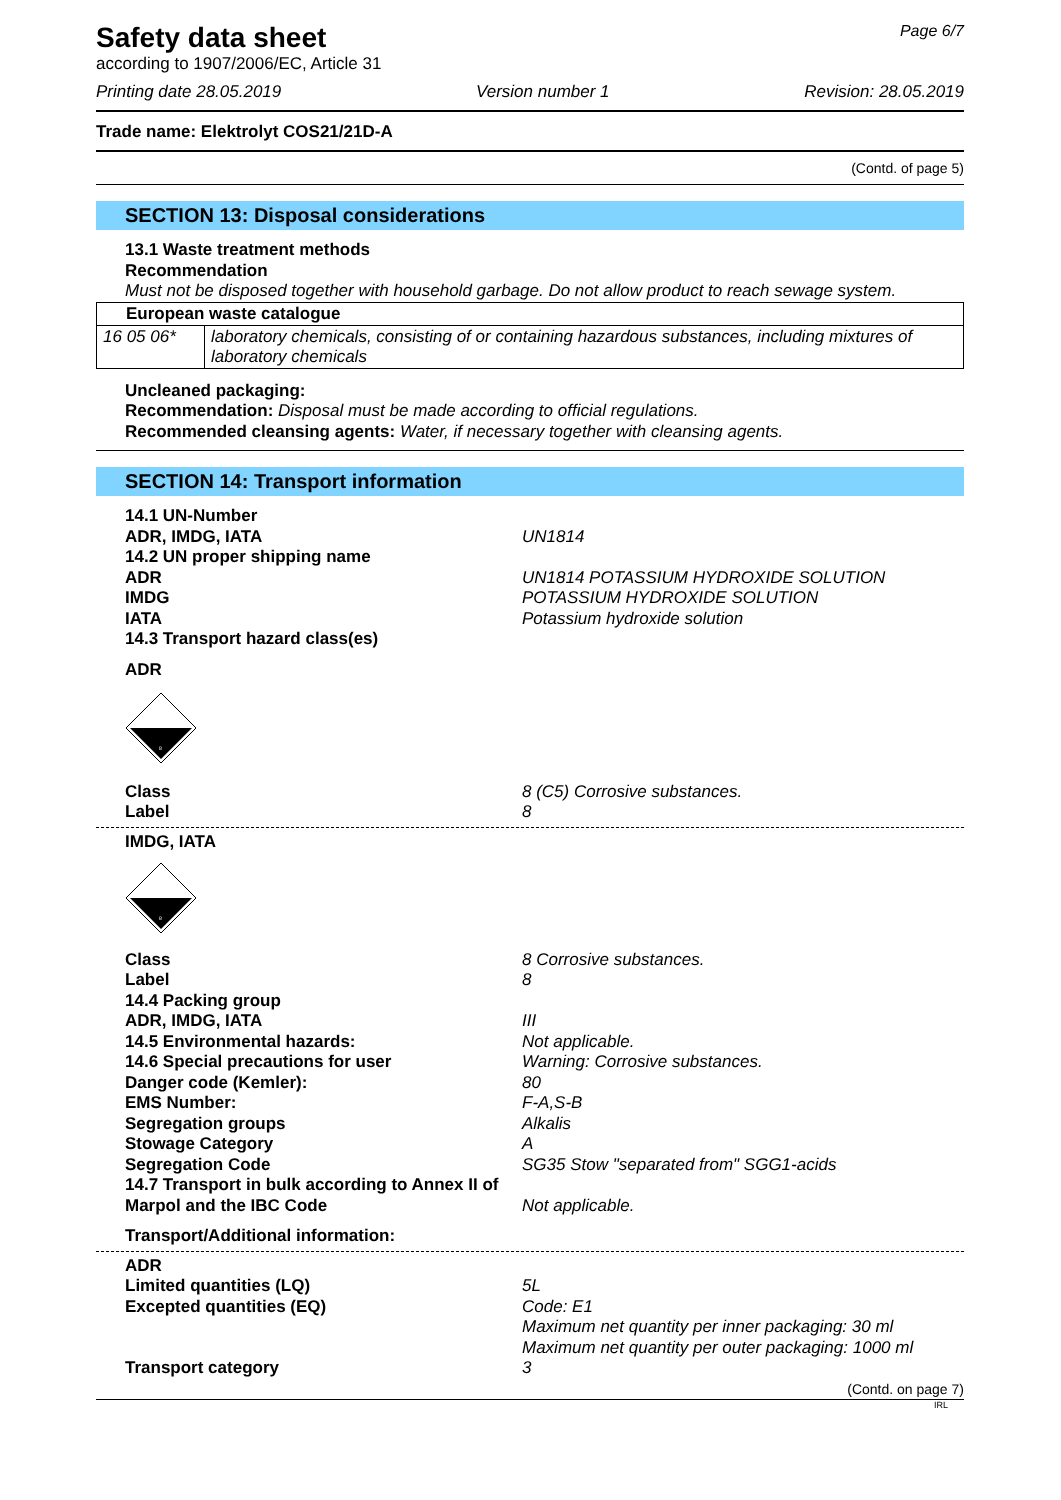Page 6/7
Safety data sheet
according to 1907/2006/EC, Article 31
Printing date 28.05.2019 Version number 1 Revision: 28.05.2019
Trade name: Elektrolyt COS21/21D-A
(Contd. of page 5)
SECTION 13: Disposal considerations
13.1 Waste treatment methods
Recommendation
Must not be disposed together with household garbage. Do not allow product to reach sewage system.
| European waste catalogue | |
| --- | --- |
| 16 05 06* | laboratory chemicals, consisting of or containing hazardous substances, including mixtures of laboratory chemicals |
Uncleaned packaging:
Recommendation: Disposal must be made according to official regulations.
Recommended cleansing agents: Water, if necessary together with cleansing agents.
SECTION 14: Transport information
14.1 UN-Number
ADR, IMDG, IATA
UN1814
14.2 UN proper shipping name
ADR
UN1814 POTASSIUM HYDROXIDE SOLUTION
IMDG
POTASSIUM HYDROXIDE SOLUTION
IATA
Potassium hydroxide solution
14.3 Transport hazard class(es)
ADR
8
Class
8 (C5) Corrosive substances.
Label
8
IMDG, IATA
8
Class
8 Corrosive substances.
Label
8
14.4 Packing group
ADR, IMDG, IATA
III
14.5 Environmental hazards:
Not applicable.
14.6 Special precautions for user
Warning: Corrosive substances.
Danger code (Kemler):
80
EMS Number:
F-A,S-B
Segregation groups
Alkalis
Stowage Category
A
Segregation Code
SG35 Stow "separated from" SGG1-acids
14.7 Transport in bulk according to Annex II of Marpol and the IBC Code
Not applicable.
Transport/Additional information:
ADR
Limited quantities (LQ)
5L
Excepted quantities (EQ)
Code: E1
Maximum net quantity per inner packaging: 30 ml
Maximum net quantity per outer packaging: 1000 ml
Transport category
3
(Contd. on page 7)
IRL